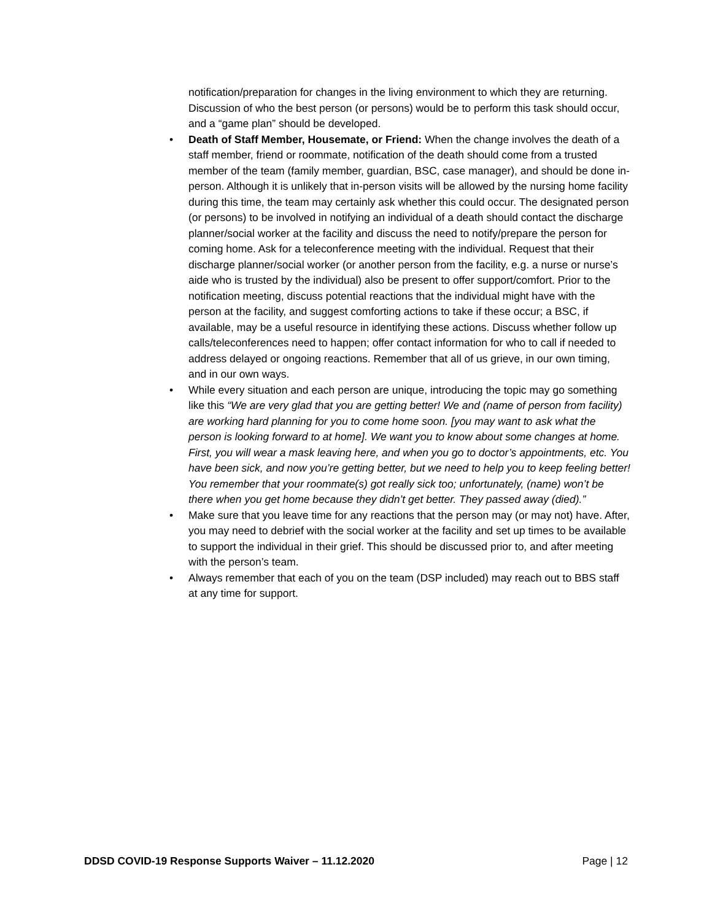notification/preparation for changes in the living environment to which they are returning. Discussion of who the best person (or persons) would be to perform this task should occur, and a “game plan” should be developed.
• Death of Staff Member, Housemate, or Friend: When the change involves the death of a staff member, friend or roommate, notification of the death should come from a trusted member of the team (family member, guardian, BSC, case manager), and should be done in-person. Although it is unlikely that in-person visits will be allowed by the nursing home facility during this time, the team may certainly ask whether this could occur. The designated person (or persons) to be involved in notifying an individual of a death should contact the discharge planner/social worker at the facility and discuss the need to notify/prepare the person for coming home. Ask for a teleconference meeting with the individual. Request that their discharge planner/social worker (or another person from the facility, e.g. a nurse or nurse’s aide who is trusted by the individual) also be present to offer support/comfort. Prior to the notification meeting, discuss potential reactions that the individual might have with the person at the facility, and suggest comforting actions to take if these occur; a BSC, if available, may be a useful resource in identifying these actions. Discuss whether follow up calls/teleconferences need to happen; offer contact information for who to call if needed to address delayed or ongoing reactions. Remember that all of us grieve, in our own timing, and in our own ways.
• While every situation and each person are unique, introducing the topic may go something like this “We are very glad that you are getting better! We and (name of person from facility) are working hard planning for you to come home soon. [you may want to ask what the person is looking forward to at home]. We want you to know about some changes at home. First, you will wear a mask leaving here, and when you go to doctor’s appointments, etc. You have been sick, and now you’re getting better, but we need to help you to keep feeling better! You remember that your roommate(s) got really sick too; unfortunately, (name) won’t be there when you get home because they didn’t get better. They passed away (died).”
• Make sure that you leave time for any reactions that the person may (or may not) have. After, you may need to debrief with the social worker at the facility and set up times to be available to support the individual in their grief. This should be discussed prior to, and after meeting with the person’s team.
• Always remember that each of you on the team (DSP included) may reach out to BBS staff at any time for support.
DDSD COVID-19 Response Supports Waiver – 11.12.2020 Page | 12